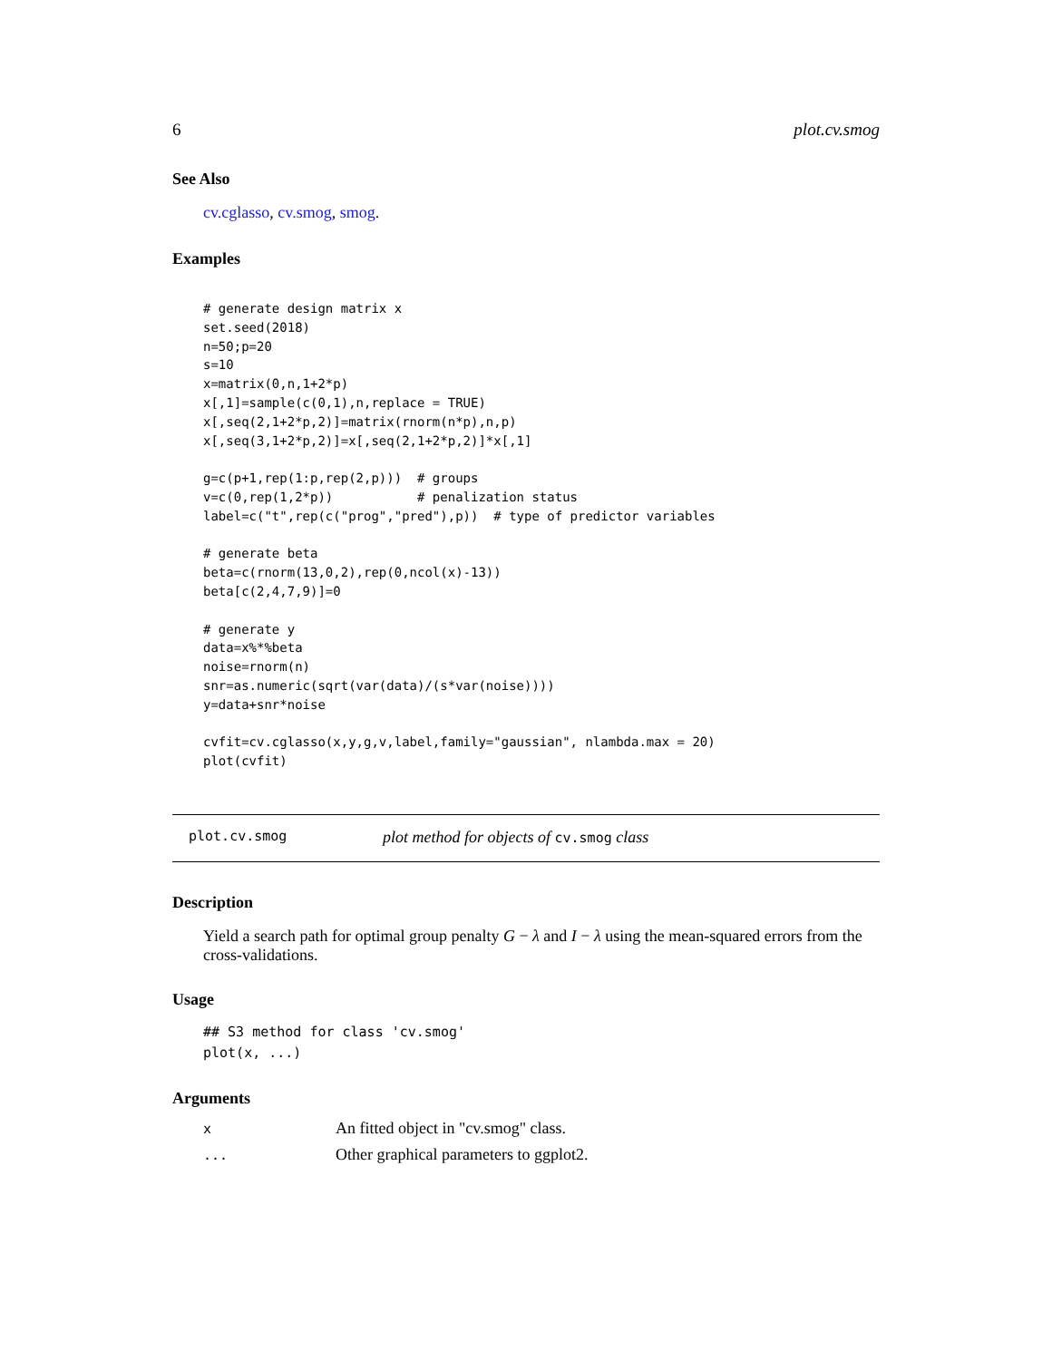6 plot.cv.smog
See Also
cv.cglasso, cv.smog, smog.
Examples
# generate design matrix x
set.seed(2018)
n=50;p=20
s=10
x=matrix(0,n,1+2*p)
x[,1]=sample(c(0,1),n,replace = TRUE)
x[,seq(2,1+2*p,2)]=matrix(rnorm(n*p),n,p)
x[,seq(3,1+2*p,2)]=x[,seq(2,1+2*p,2)]*x[,1]

g=c(p+1,rep(1:p,rep(2,p)))  # groups
v=c(0,rep(1,2*p))           # penalization status
label=c("t",rep(c("prog","pred"),p))  # type of predictor variables

# generate beta
beta=c(rnorm(13,0,2),rep(0,ncol(x)-13))
beta[c(2,4,7,9)]=0

# generate y
data=x%*%beta
noise=rnorm(n)
snr=as.numeric(sqrt(var(data)/(s*var(noise))))
y=data+snr*noise

cvfit=cv.cglasso(x,y,g,v,label,family="gaussian", nlambda.max = 20)
plot(cvfit)
plot.cv.smog plot method for objects of cv.smog class
Description
Yield a search path for optimal group penalty G − λ and I − λ using the mean-squared errors from the cross-validations.
Usage
## S3 method for class 'cv.smog'
plot(x, ...)
Arguments
| x | An fitted object in "cv.smog" class. |
| ... | Other graphical parameters to ggplot2. |